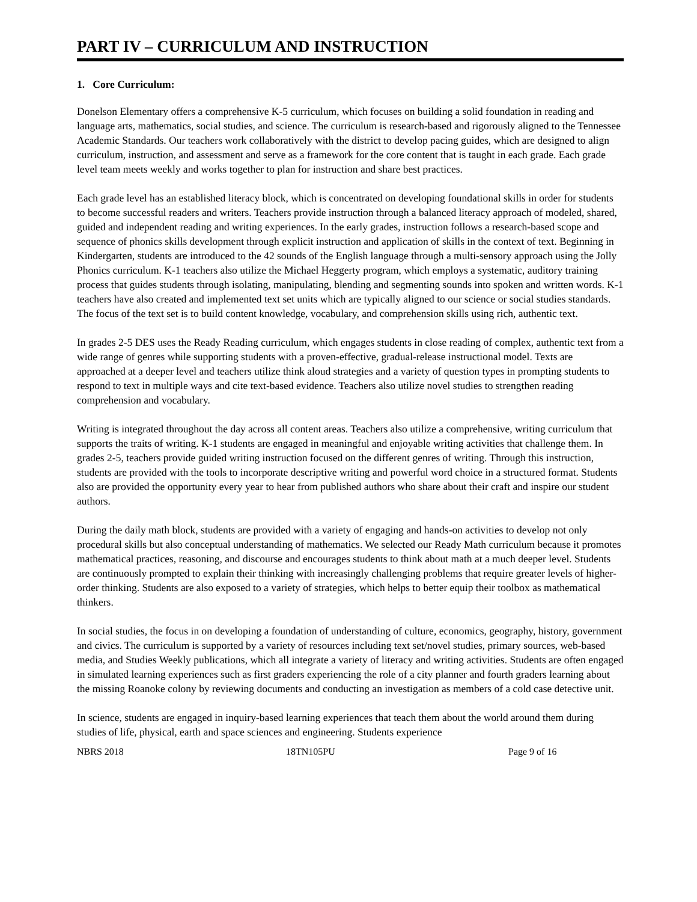PART IV – CURRICULUM AND INSTRUCTION
1. Core Curriculum:
Donelson Elementary offers a comprehensive K-5 curriculum, which focuses on building a solid foundation in reading and language arts, mathematics, social studies, and science. The curriculum is research-based and rigorously aligned to the Tennessee Academic Standards. Our teachers work collaboratively with the district to develop pacing guides, which are designed to align curriculum, instruction, and assessment and serve as a framework for the core content that is taught in each grade. Each grade level team meets weekly and works together to plan for instruction and share best practices.
Each grade level has an established literacy block, which is concentrated on developing foundational skills in order for students to become successful readers and writers. Teachers provide instruction through a balanced literacy approach of modeled, shared, guided and independent reading and writing experiences. In the early grades, instruction follows a research-based scope and sequence of phonics skills development through explicit instruction and application of skills in the context of text. Beginning in Kindergarten, students are introduced to the 42 sounds of the English language through a multi-sensory approach using the Jolly Phonics curriculum. K-1 teachers also utilize the Michael Heggerty program, which employs a systematic, auditory training process that guides students through isolating, manipulating, blending and segmenting sounds into spoken and written words. K-1 teachers have also created and implemented text set units which are typically aligned to our science or social studies standards. The focus of the text set is to build content knowledge, vocabulary, and comprehension skills using rich, authentic text.
In grades 2-5 DES uses the Ready Reading curriculum, which engages students in close reading of complex, authentic text from a wide range of genres while supporting students with a proven-effective, gradual-release instructional model. Texts are approached at a deeper level and teachers utilize think aloud strategies and a variety of question types in prompting students to respond to text in multiple ways and cite text-based evidence. Teachers also utilize novel studies to strengthen reading comprehension and vocabulary.
Writing is integrated throughout the day across all content areas. Teachers also utilize a comprehensive, writing curriculum that supports the traits of writing. K-1 students are engaged in meaningful and enjoyable writing activities that challenge them. In grades 2-5, teachers provide guided writing instruction focused on the different genres of writing. Through this instruction, students are provided with the tools to incorporate descriptive writing and powerful word choice in a structured format. Students also are provided the opportunity every year to hear from published authors who share about their craft and inspire our student authors.
During the daily math block, students are provided with a variety of engaging and hands-on activities to develop not only procedural skills but also conceptual understanding of mathematics. We selected our Ready Math curriculum because it promotes mathematical practices, reasoning, and discourse and encourages students to think about math at a much deeper level. Students are continuously prompted to explain their thinking with increasingly challenging problems that require greater levels of higher-order thinking. Students are also exposed to a variety of strategies, which helps to better equip their toolbox as mathematical thinkers.
In social studies, the focus in on developing a foundation of understanding of culture, economics, geography, history, government and civics. The curriculum is supported by a variety of resources including text set/novel studies, primary sources, web-based media, and Studies Weekly publications, which all integrate a variety of literacy and writing activities. Students are often engaged in simulated learning experiences such as first graders experiencing the role of a city planner and fourth graders learning about the missing Roanoke colony by reviewing documents and conducting an investigation as members of a cold case detective unit.
In science, students are engaged in inquiry-based learning experiences that teach them about the world around them during studies of life, physical, earth and space sciences and engineering. Students experience
NBRS 2018 18TN105PU Page 9 of 16